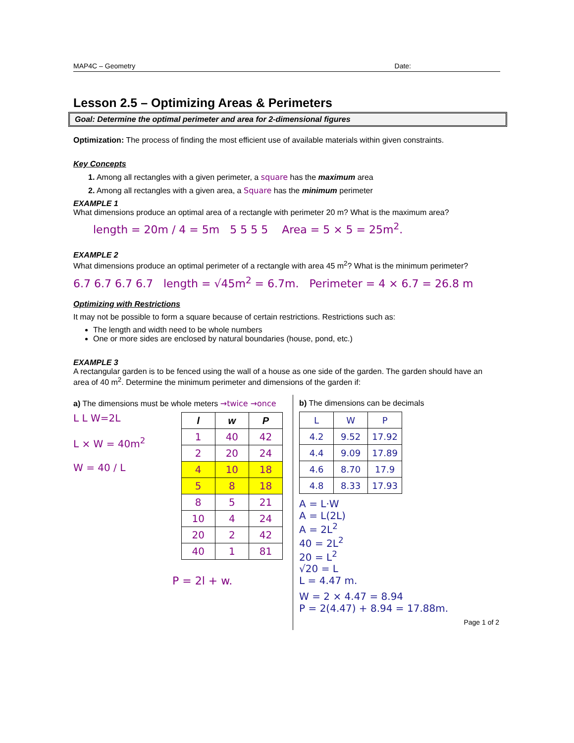MAP4C – Geometry Date:
Lesson 2.5 – Optimizing Areas & Perimeters
Goal: Determine the optimal perimeter and area for 2-dimensional figures
Optimization: The process of finding the most efficient use of available materials within given constraints.
Key Concepts
1. Among all rectangles with a given perimeter, a square has the maximum area
2. Among all rectangles with a given area, a Square has the minimum perimeter
EXAMPLE 1
What dimensions produce an optimal area of a rectangle with perimeter 20 m? What is the maximum area?
length = 20m / 4 = 5m 5 5 5 5 Area = 5 × 5 = 25m<sup>2</sup>.
EXAMPLE 2
What dimensions produce an optimal perimeter of a rectangle with area 45 m<sup>2</sup>? What is the minimum perimeter?
6.7 6.7 6.7 6.7 length = √45m<sup>2</sup> = 6.7m. Perimeter = 4 × 6.7 = 26.8 m
Optimizing with Restrictions
It may not be possible to form a square because of certain restrictions. Restrictions such as:
The length and width need to be whole numbers
One or more sides are enclosed by natural boundaries (house, pond, etc.)
EXAMPLE 3
A rectangular garden is to be fenced using the wall of a house as one side of the garden. The garden should have an area of 40 m<sup>2</sup>. Determine the minimum perimeter and dimensions of the garden if:
a) The dimensions must be whole meters →twice →once
L L W=2L
L × W = 40m<sup>2</sup>
W = 40 / L
| l | w | P |
| --- | --- | --- |
| 1 | 40 | 42 |
| 2 | 20 | 24 |
| 4 | 10 | 18 |
| 5 | 8 | 18 |
| 8 | 5 | 21 |
| 10 | 4 | 24 |
| 20 | 2 | 42 |
| 40 | 1 | 81 |
P = 2l + w.
b) The dimensions can be decimals
| L | W | P |
| 4.2 | 9.52 | 17.92 |
| 4.4 | 9.09 | 17.89 |
| 4.6 | 8.70 | 17.9 |
| 4.8 | 8.33 | 17.93 |
A = L·W
A = L(2L)
A = 2L<sup>2</sup>
40 = 2L<sup>2</sup>
20 = L<sup>2</sup>
√20 = L
L = 4.47 m.
W = 2 × 4.47 = 8.94
P = 2(4.47) + 8.94 = 17.88m.
Page 1 of 2